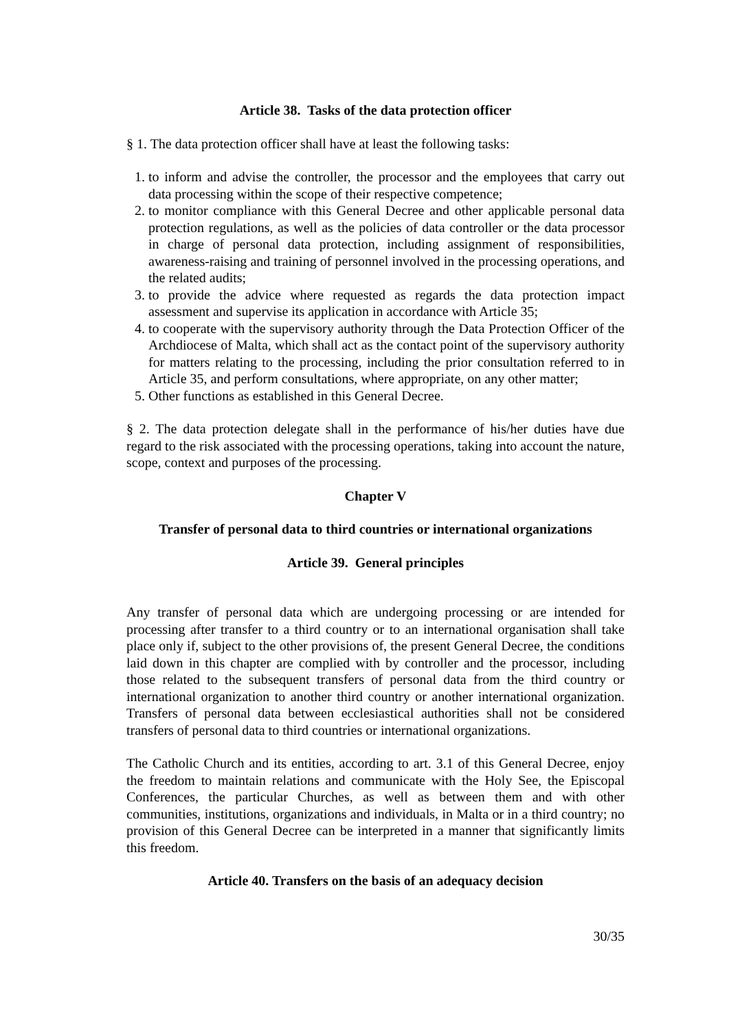Article 38. Tasks of the data protection officer
§ 1. The data protection officer shall have at least the following tasks:
1. to inform and advise the controller, the processor and the employees that carry out data processing within the scope of their respective competence;
2. to monitor compliance with this General Decree and other applicable personal data protection regulations, as well as the policies of data controller or the data processor in charge of personal data protection, including assignment of responsibilities, awareness-raising and training of personnel involved in the processing operations, and the related audits;
3. to provide the advice where requested as regards the data protection impact assessment and supervise its application in accordance with Article 35;
4. to cooperate with the supervisory authority through the Data Protection Officer of the Archdiocese of Malta, which shall act as the contact point of the supervisory authority for matters relating to the processing, including the prior consultation referred to in Article 35, and perform consultations, where appropriate, on any other matter;
5. Other functions as established in this General Decree.
§ 2. The data protection delegate shall in the performance of his/her duties have due regard to the risk associated with the processing operations, taking into account the nature, scope, context and purposes of the processing.
Chapter V
Transfer of personal data to third countries or international organizations
Article 39. General principles
Any transfer of personal data which are undergoing processing or are intended for processing after transfer to a third country or to an international organisation shall take place only if, subject to the other provisions of, the present General Decree, the conditions laid down in this chapter are complied with by controller and the processor, including those related to the subsequent transfers of personal data from the third country or international organization to another third country or another international organization. Transfers of personal data between ecclesiastical authorities shall not be considered transfers of personal data to third countries or international organizations.
The Catholic Church and its entities, according to art. 3.1 of this General Decree, enjoy the freedom to maintain relations and communicate with the Holy See, the Episcopal Conferences, the particular Churches, as well as between them and with other communities, institutions, organizations and individuals, in Malta or in a third country; no provision of this General Decree can be interpreted in a manner that significantly limits this freedom.
Article 40. Transfers on the basis of an adequacy decision
30/35